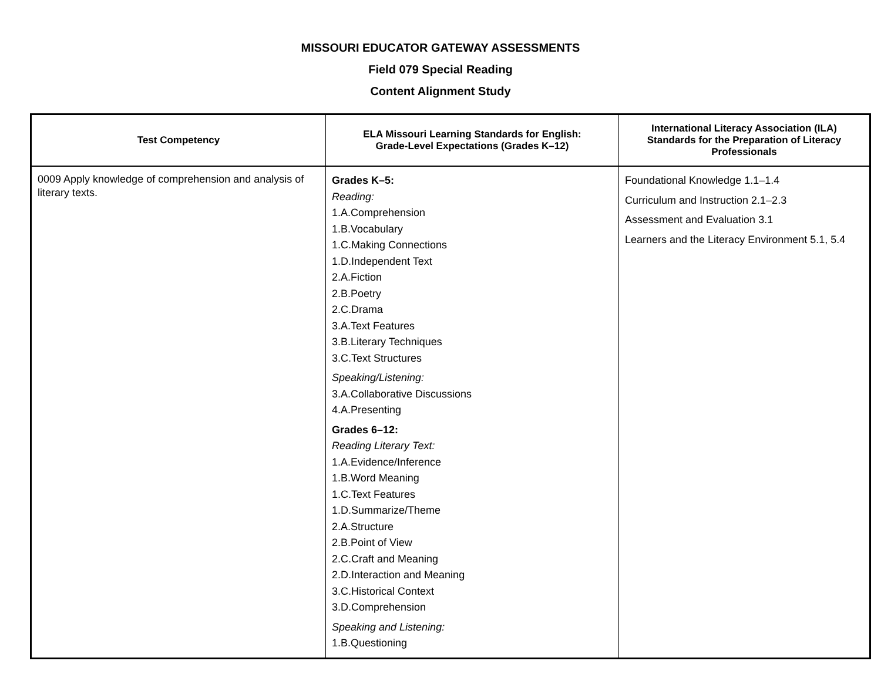MISSOURI EDUCATOR GATEWAY ASSESSMENTS
Field 079 Special Reading
Content Alignment Study
| Test Competency | ELA Missouri Learning Standards for English: Grade-Level Expectations (Grades K–12) | International Literacy Association (ILA) Standards for the Preparation of Literacy Professionals |
| --- | --- | --- |
| 0009 Apply knowledge of comprehension and analysis of literary texts. | Grades K–5: Reading: 1.A.Comprehension 1.B.Vocabulary 1.C.Making Connections 1.D.Independent Text 2.A.Fiction 2.B.Poetry 2.C.Drama 3.A.Text Features 3.B.Literary Techniques 3.C.Text Structures Speaking/Listening: 3.A.Collaborative Discussions 4.A.Presenting Grades 6–12: Reading Literary Text: 1.A.Evidence/Inference 1.B.Word Meaning 1.C.Text Features 1.D.Summarize/Theme 2.A.Structure 2.B.Point of View 2.C.Craft and Meaning 2.D.Interaction and Meaning 3.C.Historical Context 3.D.Comprehension Speaking and Listening: 1.B.Questioning | Foundational Knowledge 1.1–1.4 Curriculum and Instruction 2.1–2.3 Assessment and Evaluation 3.1 Learners and the Literacy Environment 5.1, 5.4 |